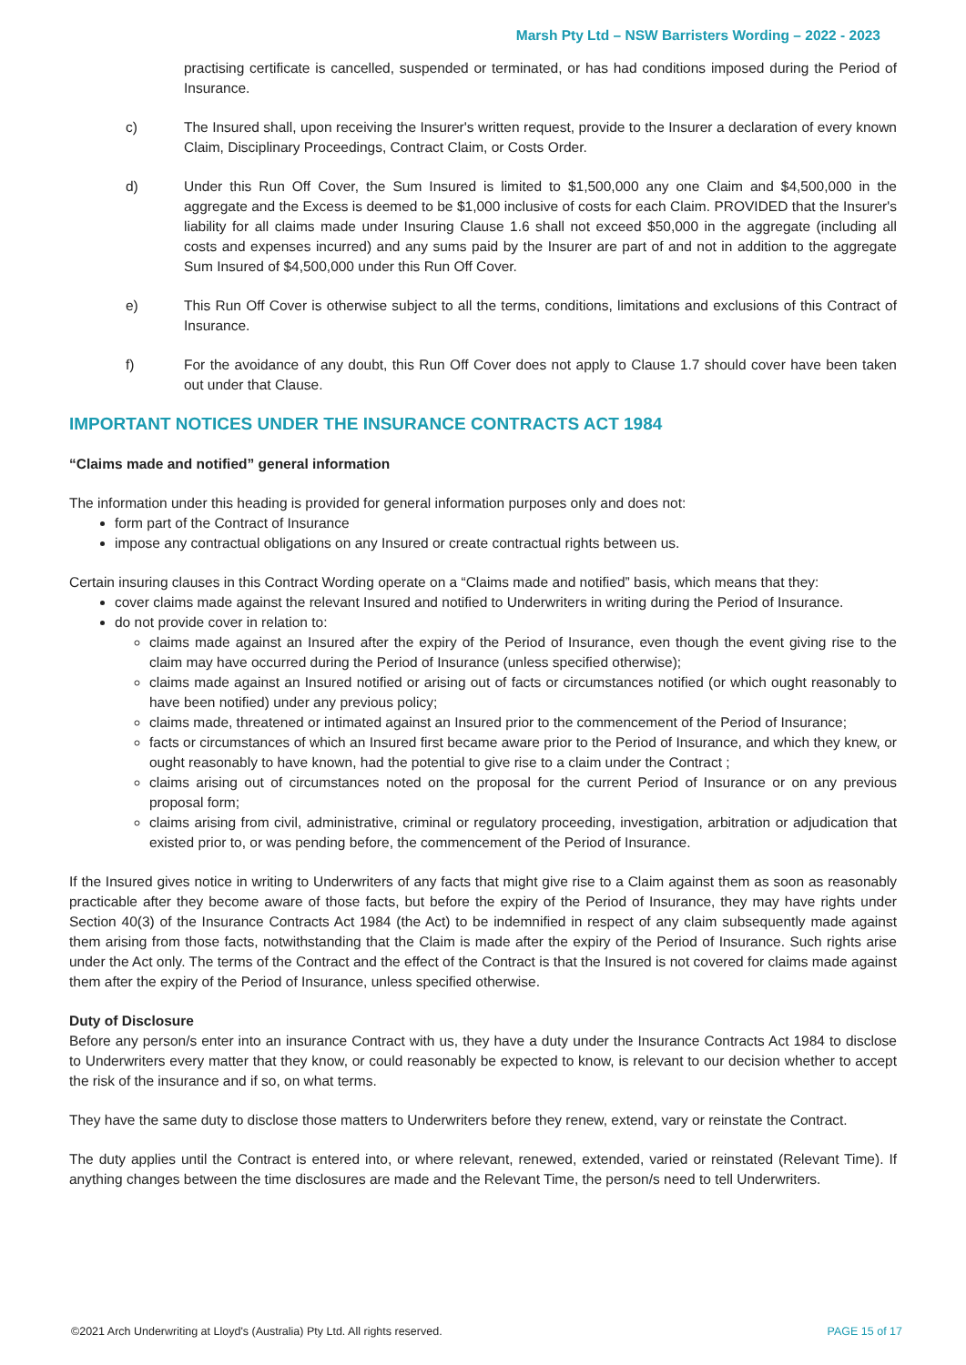Marsh Pty Ltd – NSW Barristers Wording – 2022 - 2023
practising certificate is cancelled, suspended or terminated, or has had conditions imposed during the Period of Insurance.
c) The Insured shall, upon receiving the Insurer's written request, provide to the Insurer a declaration of every known Claim, Disciplinary Proceedings, Contract Claim, or Costs Order.
d) Under this Run Off Cover, the Sum Insured is limited to $1,500,000 any one Claim and $4,500,000 in the aggregate and the Excess is deemed to be $1,000 inclusive of costs for each Claim. PROVIDED that the Insurer's liability for all claims made under Insuring Clause 1.6 shall not exceed $50,000 in the aggregate (including all costs and expenses incurred) and any sums paid by the Insurer are part of and not in addition to the aggregate Sum Insured of $4,500,000 under this Run Off Cover.
e) This Run Off Cover is otherwise subject to all the terms, conditions, limitations and exclusions of this Contract of Insurance.
f) For the avoidance of any doubt, this Run Off Cover does not apply to Clause 1.7 should cover have been taken out under that Clause.
IMPORTANT NOTICES UNDER THE INSURANCE CONTRACTS ACT 1984
“Claims made and notified” general information
The information under this heading is provided for general information purposes only and does not:
form part of the Contract of Insurance
impose any contractual obligations on any Insured or create contractual rights between us.
Certain insuring clauses in this Contract Wording operate on a “Claims made and notified” basis, which means that they:
cover claims made against the relevant Insured and notified to Underwriters in writing during the Period of Insurance.
do not provide cover in relation to:
claims made against an Insured after the expiry of the Period of Insurance, even though the event giving rise to the claim may have occurred during the Period of Insurance (unless specified otherwise);
claims made against an Insured notified or arising out of facts or circumstances notified (or which ought reasonably to have been notified) under any previous policy;
claims made, threatened or intimated against an Insured prior to the commencement of the Period of Insurance;
facts or circumstances of which an Insured first became aware prior to the Period of Insurance, and which they knew, or ought reasonably to have known, had the potential to give rise to a claim under the Contract ;
claims arising out of circumstances noted on the proposal for the current Period of Insurance or on any previous proposal form;
claims arising from civil, administrative, criminal or regulatory proceeding, investigation, arbitration or adjudication that existed prior to, or was pending before, the commencement of the Period of Insurance.
If the Insured gives notice in writing to Underwriters of any facts that might give rise to a Claim against them as soon as reasonably practicable after they become aware of those facts, but before the expiry of the Period of Insurance, they may have rights under Section 40(3) of the Insurance Contracts Act 1984 (the Act) to be indemnified in respect of any claim subsequently made against them arising from those facts, notwithstanding that the Claim is made after the expiry of the Period of Insurance. Such rights arise under the Act only. The terms of the Contract and the effect of the Contract is that the Insured is not covered for claims made against them after the expiry of the Period of Insurance, unless specified otherwise.
Duty of Disclosure
Before any person/s enter into an insurance Contract with us, they have a duty under the Insurance Contracts Act 1984 to disclose to Underwriters every matter that they know, or could reasonably be expected to know, is relevant to our decision whether to accept the risk of the insurance and if so, on what terms.
They have the same duty to disclose those matters to Underwriters before they renew, extend, vary or reinstate the Contract.
The duty applies until the Contract is entered into, or where relevant, renewed, extended, varied or reinstated (Relevant Time). If anything changes between the time disclosures are made and the Relevant Time, the person/s need to tell Underwriters.
©2021 Arch Underwriting at Lloyd's (Australia) Pty Ltd. All rights reserved. PAGE 15 of 17